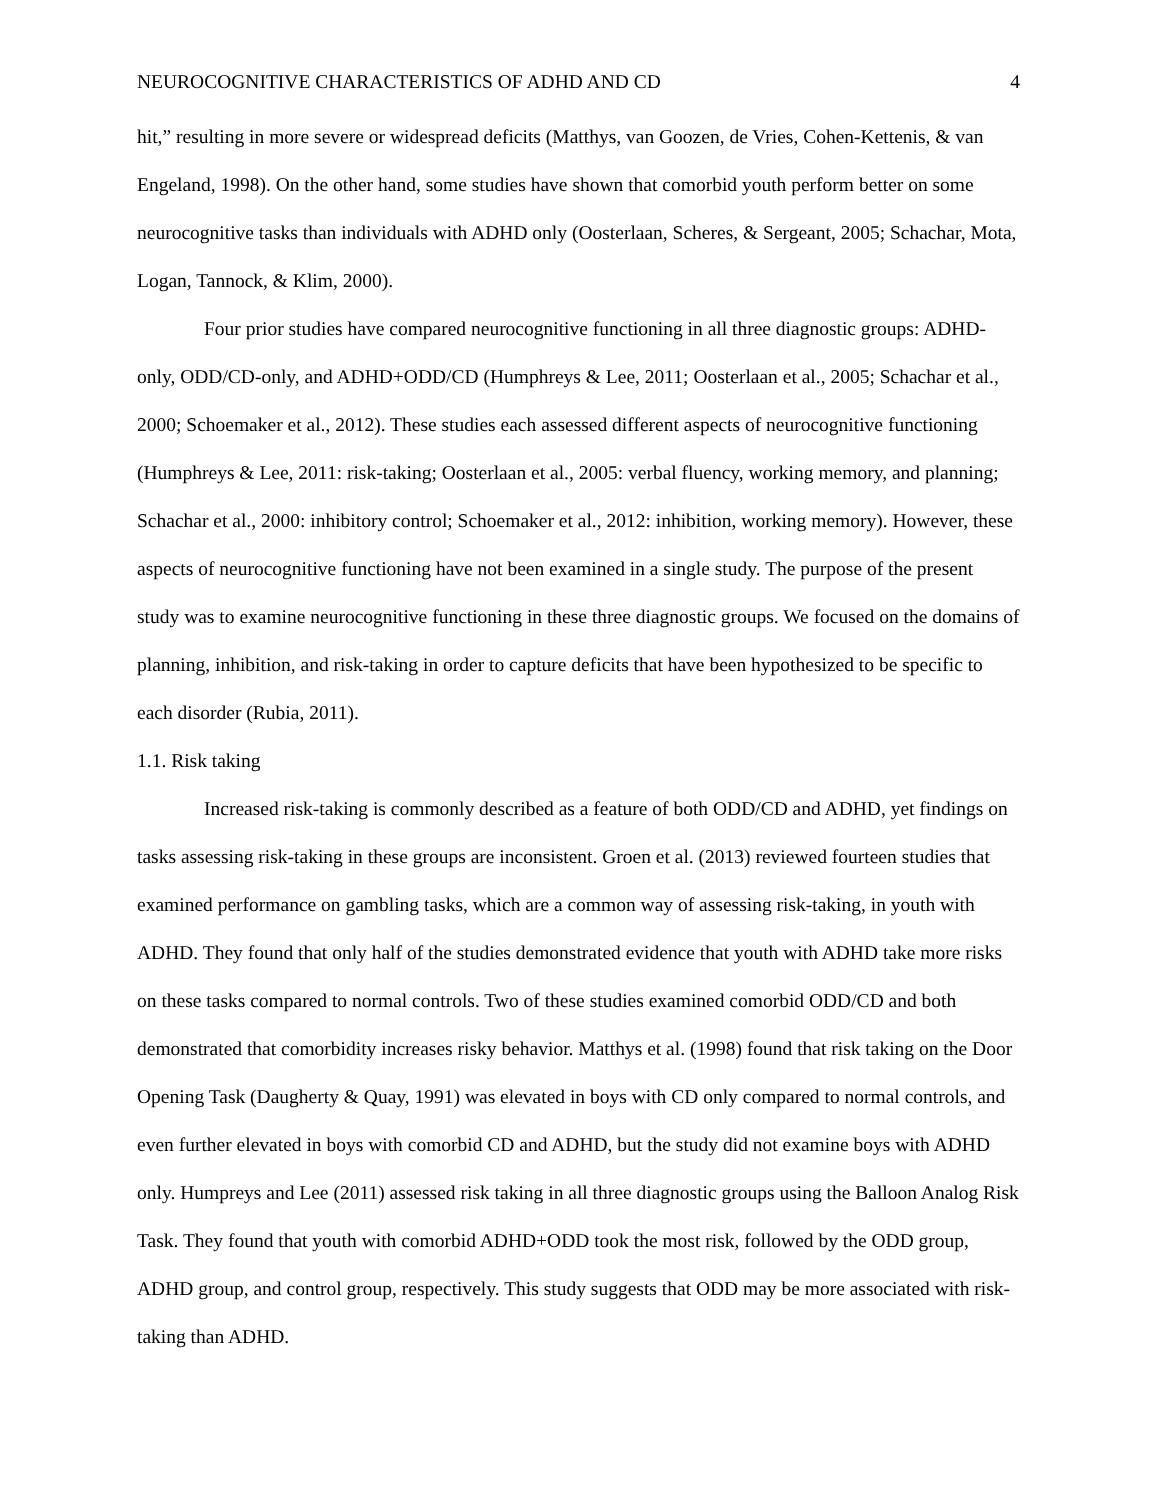NEUROCOGNITIVE CHARACTERISTICS OF ADHD AND CD 4
hit,” resulting in more severe or widespread deficits (Matthys, van Goozen, de Vries, Cohen-Kettenis, & van Engeland, 1998). On the other hand, some studies have shown that comorbid youth perform better on some neurocognitive tasks than individuals with ADHD only (Oosterlaan, Scheres, & Sergeant, 2005; Schachar, Mota, Logan, Tannock, & Klim, 2000).
Four prior studies have compared neurocognitive functioning in all three diagnostic groups: ADHD-only, ODD/CD-only, and ADHD+ODD/CD (Humphreys & Lee, 2011; Oosterlaan et al., 2005; Schachar et al., 2000; Schoemaker et al., 2012). These studies each assessed different aspects of neurocognitive functioning (Humphreys & Lee, 2011: risk-taking; Oosterlaan et al., 2005: verbal fluency, working memory, and planning; Schachar et al., 2000: inhibitory control; Schoemaker et al., 2012: inhibition, working memory). However, these aspects of neurocognitive functioning have not been examined in a single study. The purpose of the present study was to examine neurocognitive functioning in these three diagnostic groups. We focused on the domains of planning, inhibition, and risk-taking in order to capture deficits that have been hypothesized to be specific to each disorder (Rubia, 2011).
1.1. Risk taking
Increased risk-taking is commonly described as a feature of both ODD/CD and ADHD, yet findings on tasks assessing risk-taking in these groups are inconsistent. Groen et al. (2013) reviewed fourteen studies that examined performance on gambling tasks, which are a common way of assessing risk-taking, in youth with ADHD. They found that only half of the studies demonstrated evidence that youth with ADHD take more risks on these tasks compared to normal controls. Two of these studies examined comorbid ODD/CD and both demonstrated that comorbidity increases risky behavior. Matthys et al. (1998) found that risk taking on the Door Opening Task (Daugherty & Quay, 1991) was elevated in boys with CD only compared to normal controls, and even further elevated in boys with comorbid CD and ADHD, but the study did not examine boys with ADHD only. Humpreys and Lee (2011) assessed risk taking in all three diagnostic groups using the Balloon Analog Risk Task. They found that youth with comorbid ADHD+ODD took the most risk, followed by the ODD group, ADHD group, and control group, respectively. This study suggests that ODD may be more associated with risk-taking than ADHD.